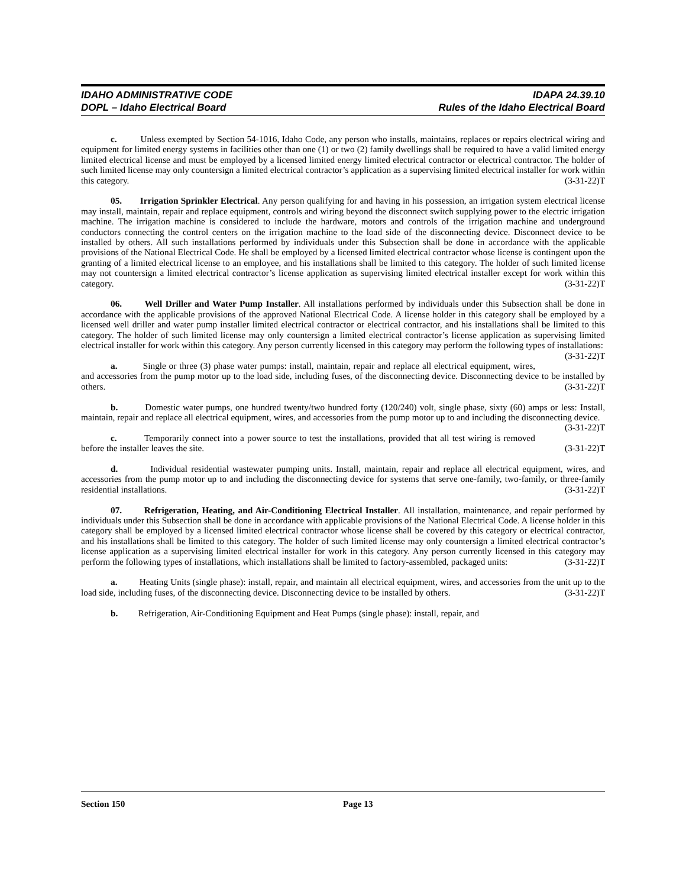IDAHO ADMINISTRATIVE CODE
DOPL – Idaho Electrical Board
IDAPA 24.39.10
Rules of the Idaho Electrical Board
c. Unless exempted by Section 54-1016, Idaho Code, any person who installs, maintains, replaces or repairs electrical wiring and equipment for limited energy systems in facilities other than one (1) or two (2) family dwellings shall be required to have a valid limited energy limited electrical license and must be employed by a licensed limited energy limited electrical contractor or electrical contractor. The holder of such limited license may only countersign a limited electrical contractor’s application as a supervising limited electrical installer for work within this category. (3-31-22)T
05. Irrigation Sprinkler Electrical. Any person qualifying for and having in his possession, an irrigation system electrical license may install, maintain, repair and replace equipment, controls and wiring beyond the disconnect switch supplying power to the electric irrigation machine. The irrigation machine is considered to include the hardware, motors and controls of the irrigation machine and underground conductors connecting the control centers on the irrigation machine to the load side of the disconnecting device. Disconnect device to be installed by others. All such installations performed by individuals under this Subsection shall be done in accordance with the applicable provisions of the National Electrical Code. He shall be employed by a licensed limited electrical contractor whose license is contingent upon the granting of a limited electrical license to an employee, and his installations shall be limited to this category. The holder of such limited license may not countersign a limited electrical contractor’s license application as supervising limited electrical installer except for work within this category. (3-31-22)T
06. Well Driller and Water Pump Installer. All installations performed by individuals under this Subsection shall be done in accordance with the applicable provisions of the approved National Electrical Code. A license holder in this category shall be employed by a licensed well driller and water pump installer limited electrical contractor or electrical contractor, and his installations shall be limited to this category. The holder of such limited license may only countersign a limited electrical contractor’s license application as supervising limited electrical installer for work within this category. Any person currently licensed in this category may perform the following types of installations: (3-31-22)T
a. Single or three (3) phase water pumps: install, maintain, repair and replace all electrical equipment, wires, and accessories from the pump motor up to the load side, including fuses, of the disconnecting device. Disconnecting device to be installed by others. (3-31-22)T
b. Domestic water pumps, one hundred twenty/two hundred forty (120/240) volt, single phase, sixty (60) amps or less: Install, maintain, repair and replace all electrical equipment, wires, and accessories from the pump motor up to and including the disconnecting device. (3-31-22)T
c. Temporarily connect into a power source to test the installations, provided that all test wiring is removed before the installer leaves the site. (3-31-22)T
d. Individual residential wastewater pumping units. Install, maintain, repair and replace all electrical equipment, wires, and accessories from the pump motor up to and including the disconnecting device for systems that serve one-family, two-family, or three-family residential installations. (3-31-22)T
07. Refrigeration, Heating, and Air-Conditioning Electrical Installer. All installation, maintenance, and repair performed by individuals under this Subsection shall be done in accordance with applicable provisions of the National Electrical Code. A license holder in this category shall be employed by a licensed limited electrical contractor whose license shall be covered by this category or electrical contractor, and his installations shall be limited to this category. The holder of such limited license may only countersign a limited electrical contractor’s license application as a supervising limited electrical installer for work in this category. Any person currently licensed in this category may perform the following types of installations, which installations shall be limited to factory-assembled, packaged units: (3-31-22)T
a. Heating Units (single phase): install, repair, and maintain all electrical equipment, wires, and accessories from the unit up to the load side, including fuses, of the disconnecting device. Disconnecting device to be installed by others. (3-31-22)T
b. Refrigeration, Air-Conditioning Equipment and Heat Pumps (single phase): install, repair, and
Section 150 Page 13